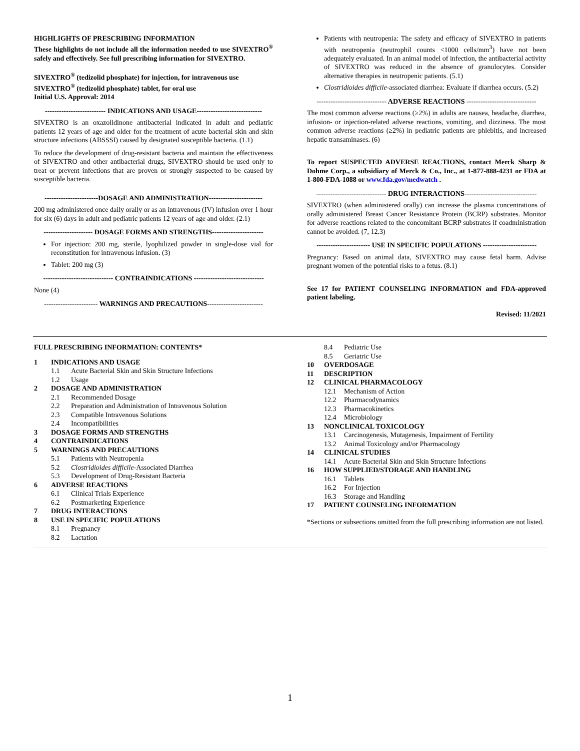HIGHLIGHTS OF PRESCRIBING INFORMATION
These highlights do not include all the information needed to use SIVEXTRO<sup>®</sup> safely and effectively. See full prescribing information for SIVEXTRO.
SIVEXTRO<sup>®</sup> (tedizolid phosphate) for injection, for intravenous use
SIVEXTRO<sup>®</sup> (tedizolid phosphate) tablet, for oral use
Initial U.S. Approval: 2014
-------------------------- INDICATIONS AND USAGE----------------------------
SIVEXTRO is an oxazolidinone antibacterial indicated in adult and pediatric patients 12 years of age and older for the treatment of acute bacterial skin and skin structure infections (ABSSSI) caused by designated susceptible bacteria. (1.1)
To reduce the development of drug-resistant bacteria and maintain the effectiveness of SIVEXTRO and other antibacterial drugs, SIVEXTRO should be used only to treat or prevent infections that are proven or strongly suspected to be caused by susceptible bacteria.
-----------------------DOSAGE AND ADMINISTRATION-----------------------
200 mg administered once daily orally or as an intravenous (IV) infusion over 1 hour for six (6) days in adult and pediatric patients 12 years of age and older. (2.1)
--------------------- DOSAGE FORMS AND STRENGTHS----------------------
For injection: 200 mg, sterile, lyophilized powder in single-dose vial for reconstitution for intravenous infusion. (3)
Tablet: 200 mg (3)
------------------------------ CONTRAINDICATIONS ------------------------------
None (4)
----------------------- WARNINGS AND PRECAUTIONS------------------------
Patients with neutropenia: The safety and efficacy of SIVEXTRO in patients with neutropenia (neutrophil counts <1000 cells/mm<sup>3</sup>) have not been adequately evaluated. In an animal model of infection, the antibacterial activity of SIVEXTRO was reduced in the absence of granulocytes. Consider alternative therapies in neutropenic patients. (5.1)
Clostridioides difficile-associated diarrhea: Evaluate if diarrhea occurs. (5.2)
------------------------------ ADVERSE REACTIONS ------------------------------
The most common adverse reactions (≥2%) in adults are nausea, headache, diarrhea, infusion- or injection-related adverse reactions, vomiting, and dizziness. The most common adverse reactions (≥2%) in pediatric patients are phlebitis, and increased hepatic transaminases. (6)
To report SUSPECTED ADVERSE REACTIONS, contact Merck Sharp & Dohme Corp., a subsidiary of Merck & Co., Inc., at 1-877-888-4231 or FDA at 1-800-FDA-1088 or www.fda.gov/medwatch .
------------------------------ DRUG INTERACTIONS-------------------------------
SIVEXTRO (when administered orally) can increase the plasma concentrations of orally administered Breast Cancer Resistance Protein (BCRP) substrates. Monitor for adverse reactions related to the concomitant BCRP substrates if coadministration cannot be avoided. (7, 12.3)
----------------------- USE IN SPECIFIC POPULATIONS -----------------------
Pregnancy: Based on animal data, SIVEXTRO may cause fetal harm. Advise pregnant women of the potential risks to a fetus. (8.1)
See 17 for PATIENT COUNSELING INFORMATION and FDA-approved patient labeling.
Revised: 11/2021
FULL PRESCRIBING INFORMATION: CONTENTS*
1 INDICATIONS AND USAGE
1.1 Acute Bacterial Skin and Skin Structure Infections
1.2 Usage
2 DOSAGE AND ADMINISTRATION
2.1 Recommended Dosage
2.2 Preparation and Administration of Intravenous Solution
2.3 Compatible Intravenous Solutions
2.4 Incompatibilities
3 DOSAGE FORMS AND STRENGTHS
4 CONTRAINDICATIONS
5 WARNINGS AND PRECAUTIONS
5.1 Patients with Neutropenia
5.2 Clostridioides difficile-Associated Diarrhea
5.3 Development of Drug-Resistant Bacteria
6 ADVERSE REACTIONS
6.1 Clinical Trials Experience
6.2 Postmarketing Experience
7 DRUG INTERACTIONS
8 USE IN SPECIFIC POPULATIONS
8.1 Pregnancy
8.2 Lactation
8.4 Pediatric Use
8.5 Geriatric Use
10 OVERDOSAGE
11 DESCRIPTION
12 CLINICAL PHARMACOLOGY
12.1 Mechanism of Action
12.2 Pharmacodynamics
12.3 Pharmacokinetics
12.4 Microbiology
13 NONCLINICAL TOXICOLOGY
13.1 Carcinogenesis, Mutagenesis, Impairment of Fertility
13.2 Animal Toxicology and/or Pharmacology
14 CLINICAL STUDIES
14.1 Acute Bacterial Skin and Skin Structure Infections
16 HOW SUPPLIED/STORAGE AND HANDLING
16.1 Tablets
16.2 For Injection
16.3 Storage and Handling
17 PATIENT COUNSELING INFORMATION
*Sections or subsections omitted from the full prescribing information are not listed.
1